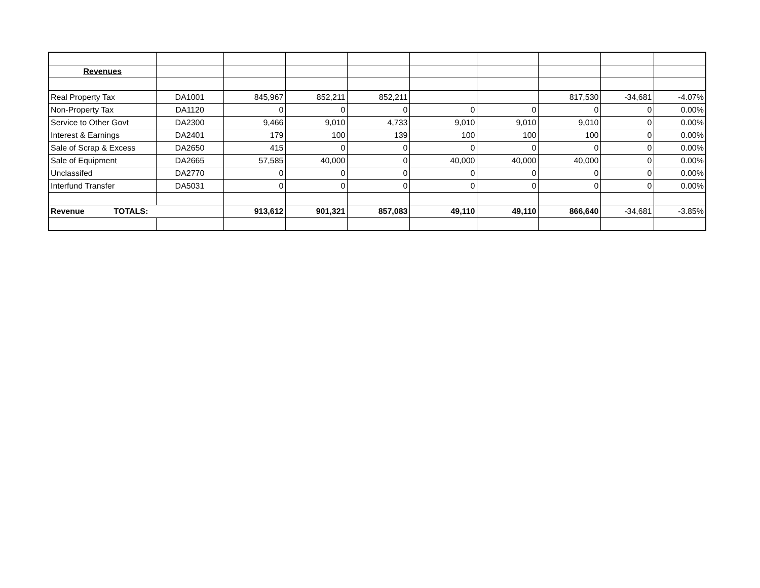| Revenues | | | | | | | | | |
| Real Property Tax | DA1001 | 845,967 | 852,211 | 852,211 | | | 817,530 | -34,681 | -4.07% |
| Non-Property Tax | DA1120 | 0 | 0 | 0 | 0 | 0 | 0 | 0 | 0.00% |
| Service to Other Govt | DA2300 | 9,466 | 9,010 | 4,733 | 9,010 | 9,010 | 9,010 | 0 | 0.00% |
| Interest & Earnings | DA2401 | 179 | 100 | 139 | 100 | 100 | 100 | 0 | 0.00% |
| Sale of Scrap & Excess | DA2650 | 415 | 0 | 0 | 0 | 0 | 0 | 0 | 0.00% |
| Sale of Equipment | DA2665 | 57,585 | 40,000 | 0 | 40,000 | 40,000 | 40,000 | 0 | 0.00% |
| Unclassifed | DA2770 | 0 | 0 | 0 | 0 | 0 | 0 | 0 | 0.00% |
| Interfund Transfer | DA5031 | 0 | 0 | 0 | 0 | 0 | 0 | 0 | 0.00% |
| Revenue TOTALS: | | 913,612 | 901,321 | 857,083 | 49,110 | 49,110 | 866,640 | -34,681 | -3.85% |